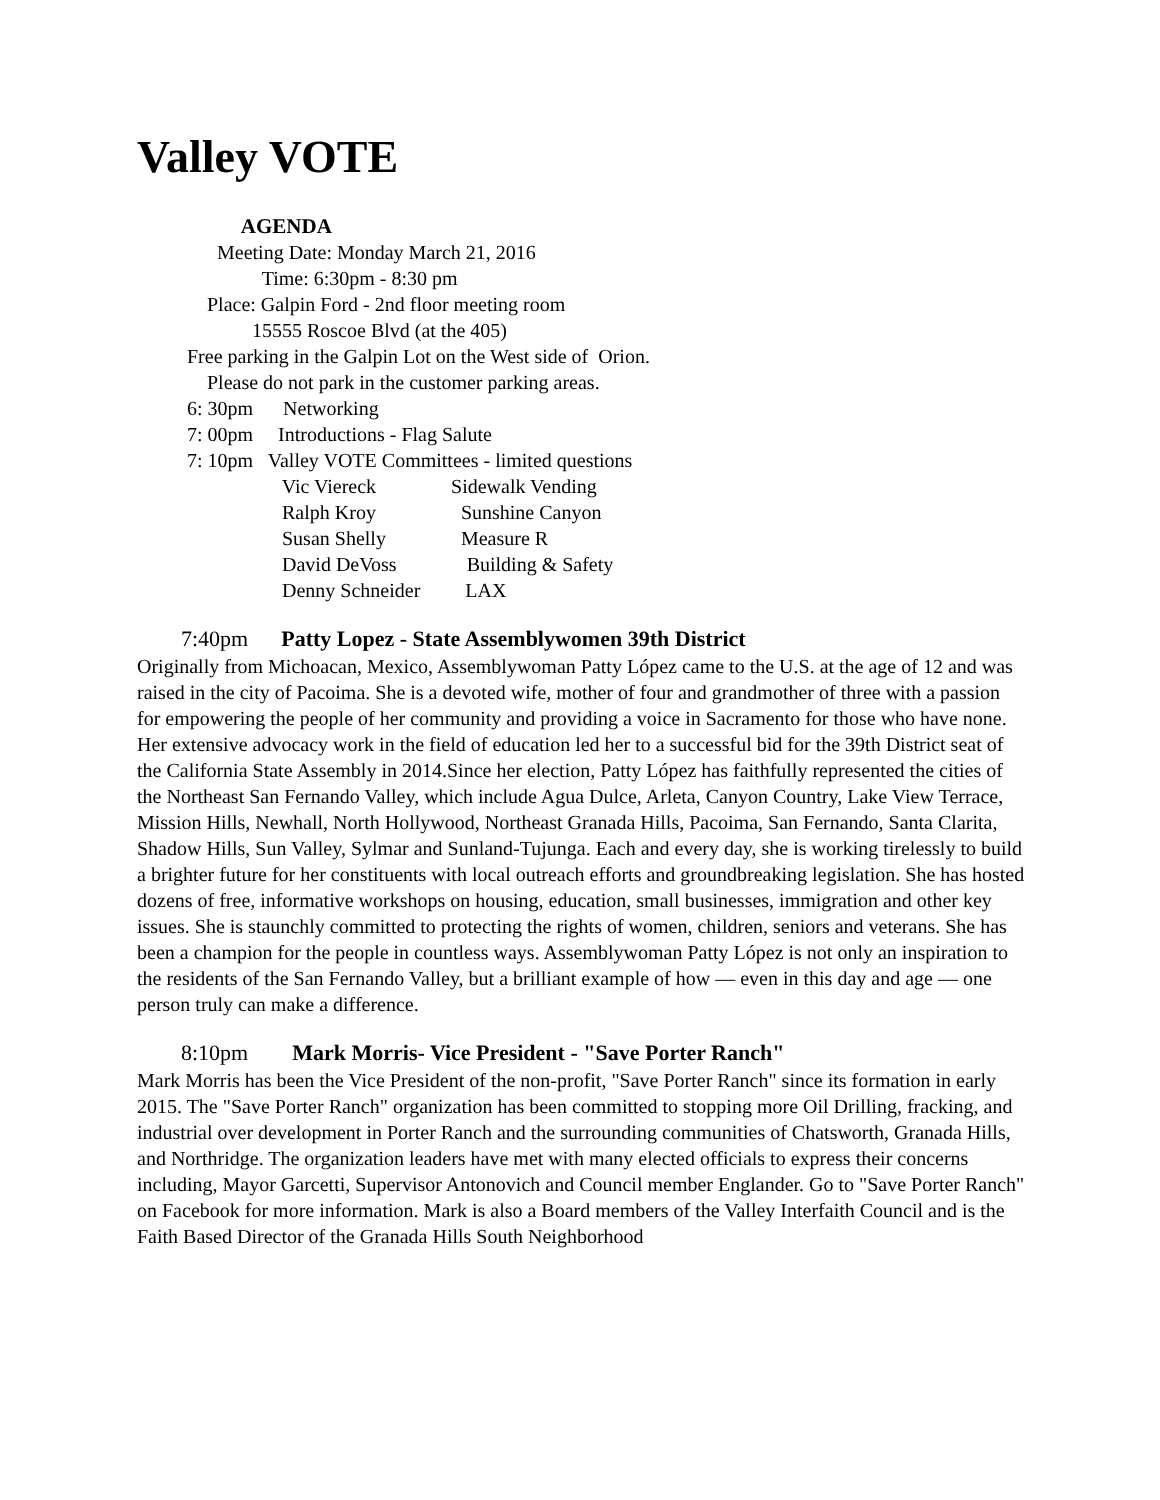Valley VOTE
AGENDA
Meeting Date: Monday March 21, 2016
Time: 6:30pm - 8:30 pm
Place: Galpin Ford - 2nd floor meeting room
15555 Roscoe Blvd (at the 405)
Free parking in the Galpin Lot on the West side of Orion.
Please do not park in the customer parking areas.
6: 30pm Networking
7: 00pm Introductions - Flag Salute
7: 10pm Valley VOTE Committees - limited questions
Vic Viereck Sidewalk Vending
Ralph Kroy Sunshine Canyon
Susan Shelly Measure R
David DeVoss Building & Safety
Denny Schneider LAX
7:40pm Patty Lopez - State Assemblywomen 39th District
Originally from Michoacan, Mexico, Assemblywoman Patty López came to the U.S. at the age of 12 and was raised in the city of Pacoima. She is a devoted wife, mother of four and grandmother of three with a passion for empowering the people of her community and providing a voice in Sacramento for those who have none. Her extensive advocacy work in the field of education led her to a successful bid for the 39th District seat of the California State Assembly in 2014.Since her election, Patty López has faithfully represented the cities of the Northeast San Fernando Valley, which include Agua Dulce, Arleta, Canyon Country, Lake View Terrace, Mission Hills, Newhall, North Hollywood, Northeast Granada Hills, Pacoima, San Fernando, Santa Clarita, Shadow Hills, Sun Valley, Sylmar and Sunland-Tujunga. Each and every day, she is working tirelessly to build a brighter future for her constituents with local outreach efforts and groundbreaking legislation. She has hosted dozens of free, informative workshops on housing, education, small businesses, immigration and other key issues. She is staunchly committed to protecting the rights of women, children, seniors and veterans. She has been a champion for the people in countless ways. Assemblywoman Patty López is not only an inspiration to the residents of the San Fernando Valley, but a brilliant example of how — even in this day and age — one person truly can make a difference.
8:10pm Mark Morris- Vice President - "Save Porter Ranch"
Mark Morris has been the Vice President of the non-profit, "Save Porter Ranch" since its formation in early 2015. The "Save Porter Ranch" organization has been committed to stopping more Oil Drilling, fracking, and industrial over development in Porter Ranch and the surrounding communities of Chatsworth, Granada Hills, and Northridge. The organization leaders have met with many elected officials to express their concerns including, Mayor Garcetti, Supervisor Antonovich and Council member Englander. Go to "Save Porter Ranch" on Facebook for more information. Mark is also a Board members of the Valley Interfaith Council and is the Faith Based Director of the Granada Hills South Neighborhood